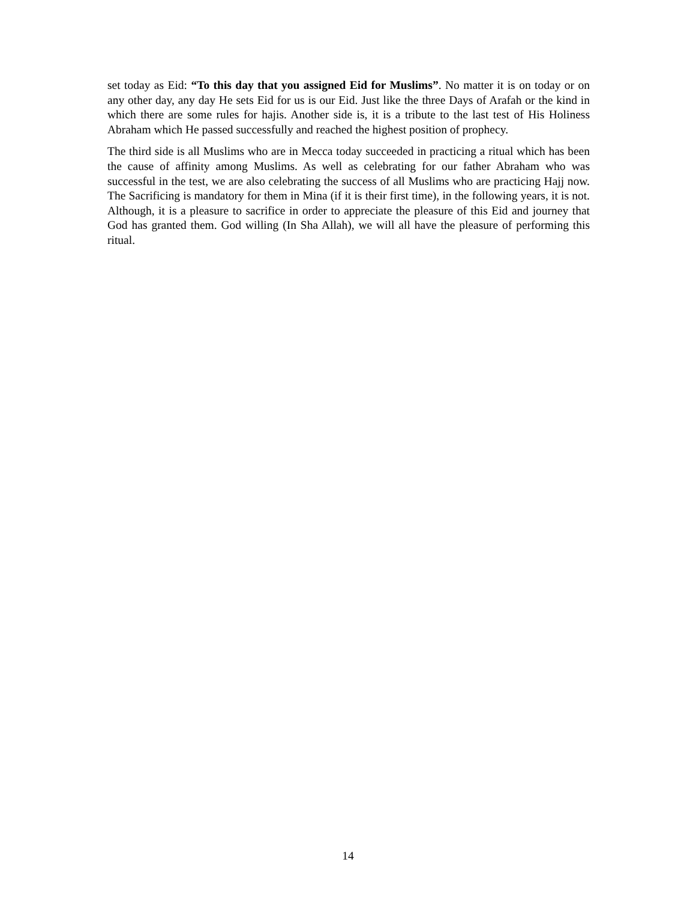set today as Eid: “To this day that you assigned Eid for Muslims”. No matter it is on today or on any other day, any day He sets Eid for us is our Eid. Just like the three Days of Arafah or the kind in which there are some rules for hajis. Another side is, it is a tribute to the last test of His Holiness Abraham which He passed successfully and reached the highest position of prophecy.
The third side is all Muslims who are in Mecca today succeeded in practicing a ritual which has been the cause of affinity among Muslims. As well as celebrating for our father Abraham who was successful in the test, we are also celebrating the success of all Muslims who are practicing Hajj now. The Sacrificing is mandatory for them in Mina (if it is their first time), in the following years, it is not. Although, it is a pleasure to sacrifice in order to appreciate the pleasure of this Eid and journey that God has granted them. God willing (In Sha Allah), we will all have the pleasure of performing this ritual.
14